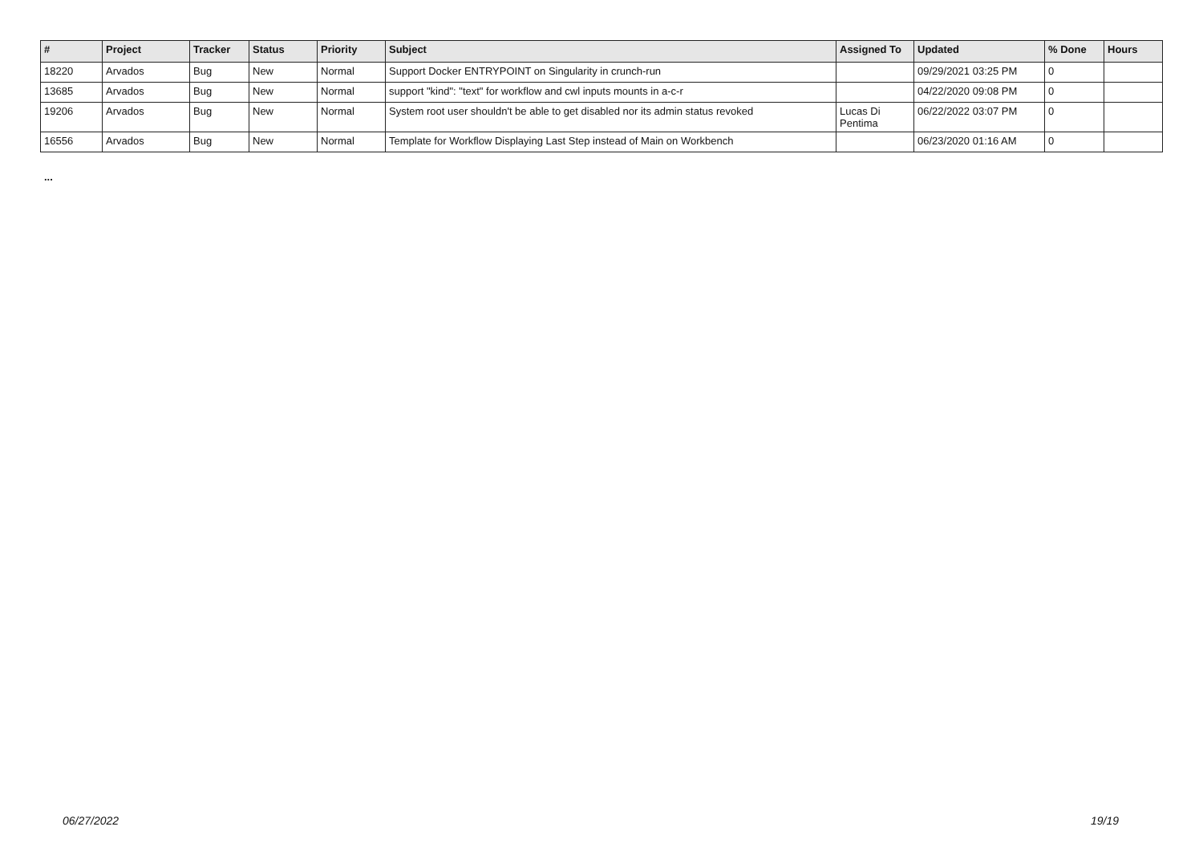| # | Project | Tracker | Status | Priority | Subject | Assigned To | Updated | % Done | Hours |
| --- | --- | --- | --- | --- | --- | --- | --- | --- | --- |
| 18220 | Arvados | Bug | New | Normal | Support Docker ENTRYPOINT on Singularity in crunch-run | | 09/29/2021 03:25 PM | 0 | |
| 13685 | Arvados | Bug | New | Normal | support "kind": "text" for workflow and cwl inputs mounts in a-c-r | | 04/22/2020 09:08 PM | 0 | |
| 19206 | Arvados | Bug | New | Normal | System root user shouldn't be able to get disabled nor its admin status revoked | Lucas Di Pentima | 06/22/2022 03:07 PM | 0 | |
| 16556 | Arvados | Bug | New | Normal | Template for Workflow Displaying Last Step instead of Main on Workbench | | 06/23/2020 01:16 AM | 0 | |
...
06/27/2022 19/19